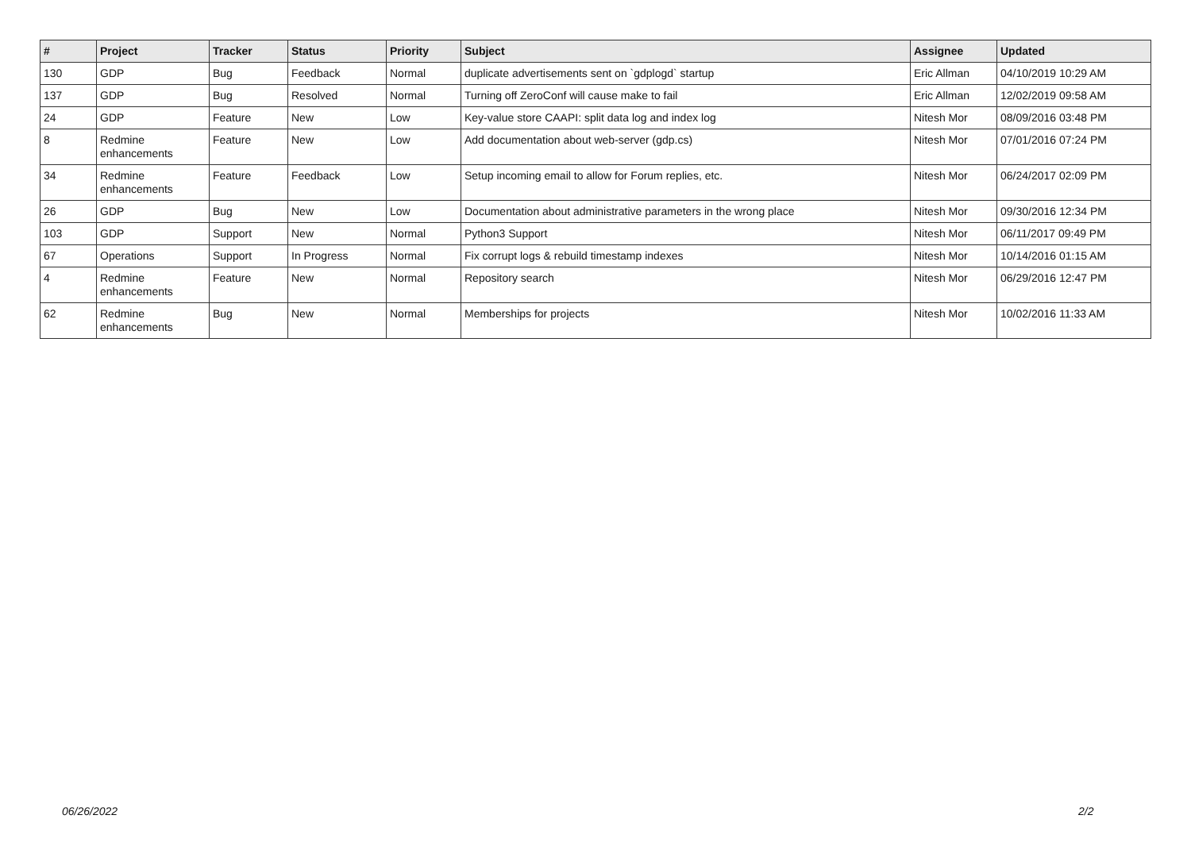| # | Project | Tracker | Status | Priority | Subject | Assignee | Updated |
| --- | --- | --- | --- | --- | --- | --- | --- |
| 130 | GDP | Bug | Feedback | Normal | duplicate advertisements sent on `gdplogd` startup | Eric Allman | 04/10/2019 10:29 AM |
| 137 | GDP | Bug | Resolved | Normal | Turning off ZeroConf will cause make to fail | Eric Allman | 12/02/2019 09:58 AM |
| 24 | GDP | Feature | New | Low | Key-value store CAAPI: split data log and index log | Nitesh Mor | 08/09/2016 03:48 PM |
| 8 | Redmine enhancements | Feature | New | Low | Add documentation about web-server (gdp.cs) | Nitesh Mor | 07/01/2016 07:24 PM |
| 34 | Redmine enhancements | Feature | Feedback | Low | Setup incoming email to allow for Forum replies, etc. | Nitesh Mor | 06/24/2017 02:09 PM |
| 26 | GDP | Bug | New | Low | Documentation about administrative parameters in the wrong place | Nitesh Mor | 09/30/2016 12:34 PM |
| 103 | GDP | Support | New | Normal | Python3 Support | Nitesh Mor | 06/11/2017 09:49 PM |
| 67 | Operations | Support | In Progress | Normal | Fix corrupt logs & rebuild timestamp indexes | Nitesh Mor | 10/14/2016 01:15 AM |
| 4 | Redmine enhancements | Feature | New | Normal | Repository search | Nitesh Mor | 06/29/2016 12:47 PM |
| 62 | Redmine enhancements | Bug | New | Normal | Memberships for projects | Nitesh Mor | 10/02/2016 11:33 AM |
06/26/2022 2/2